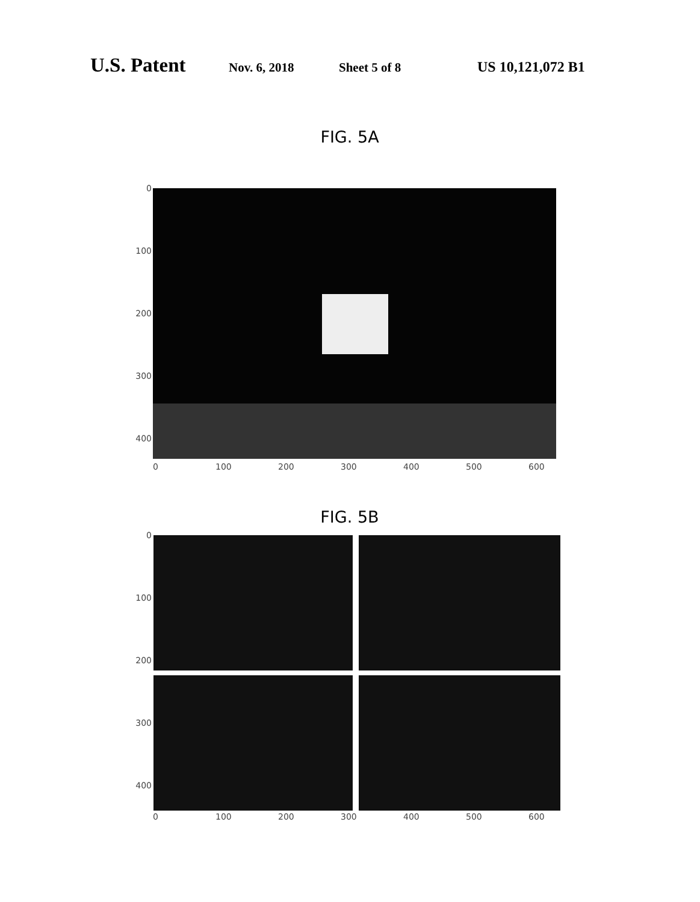U.S. Patent Nov. 6, 2018 Sheet 5 of 8 US 10,121,072 B1
FIG. 5A
0
100
200
300
400
0 100 200 300 400 500 600
FIG. 5B
0
100
200
300
400
0 100 200 300 400 500 600